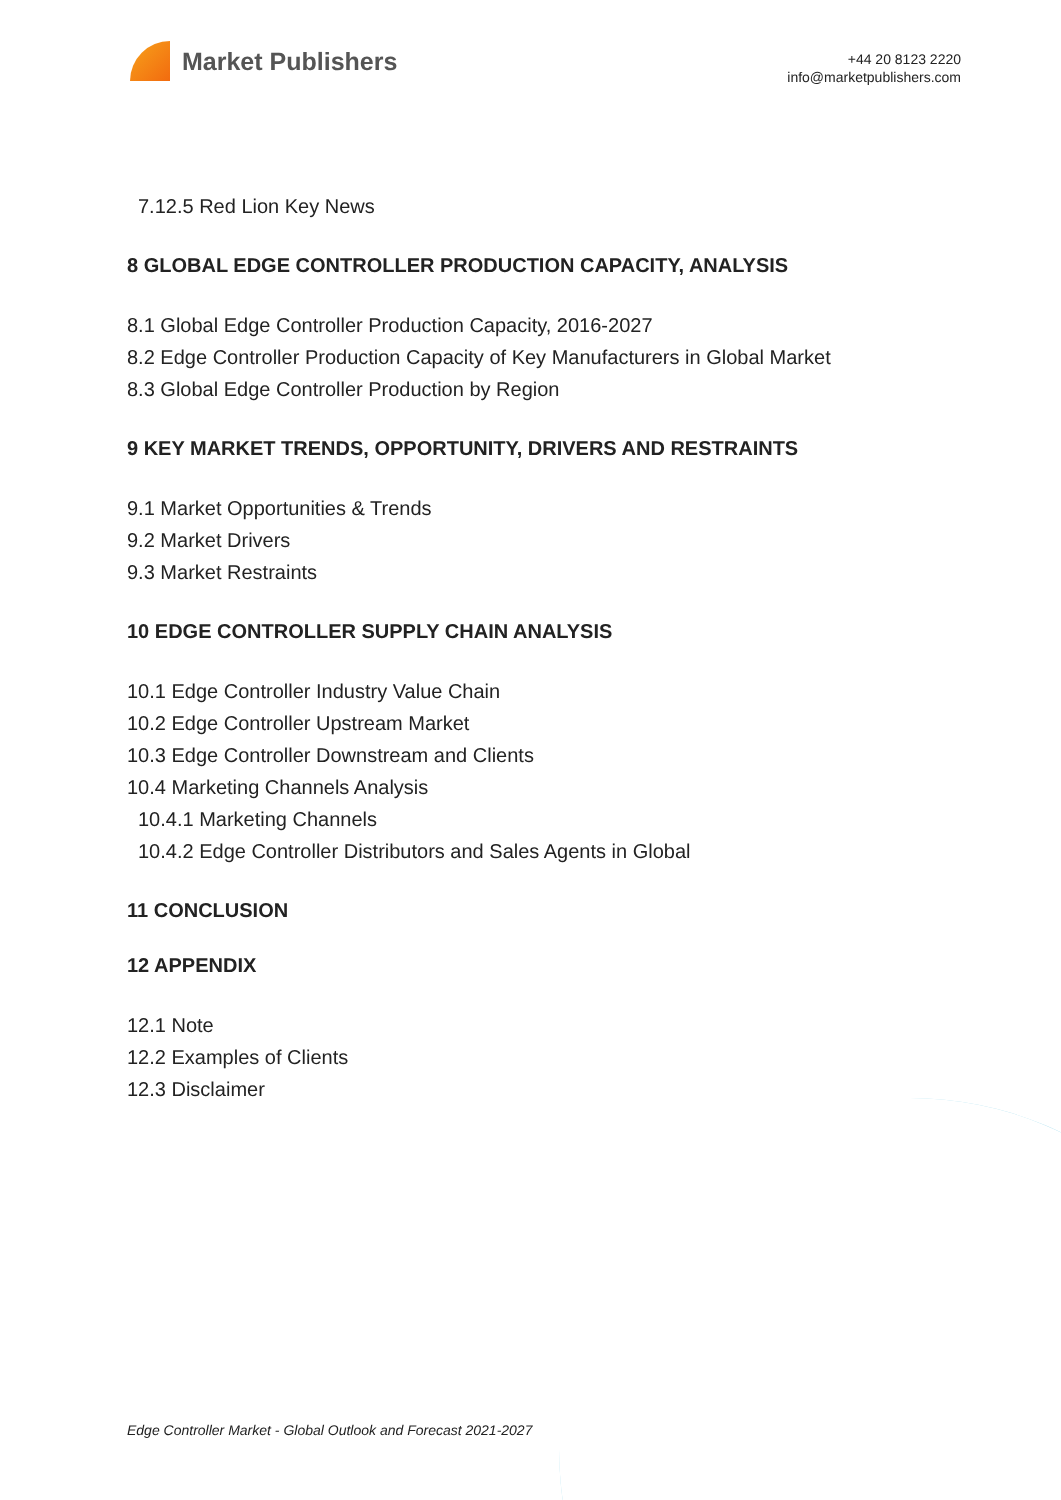Market Publishers
+44 20 8123 2220
info@marketpublishers.com
7.12.5 Red Lion Key News
8 GLOBAL EDGE CONTROLLER PRODUCTION CAPACITY, ANALYSIS
8.1 Global Edge Controller Production Capacity, 2016-2027
8.2 Edge Controller Production Capacity of Key Manufacturers in Global Market
8.3 Global Edge Controller Production by Region
9 KEY MARKET TRENDS, OPPORTUNITY, DRIVERS AND RESTRAINTS
9.1 Market Opportunities & Trends
9.2 Market Drivers
9.3 Market Restraints
10 EDGE CONTROLLER SUPPLY CHAIN ANALYSIS
10.1 Edge Controller Industry Value Chain
10.2 Edge Controller Upstream Market
10.3 Edge Controller Downstream and Clients
10.4 Marketing Channels Analysis
10.4.1 Marketing Channels
10.4.2 Edge Controller Distributors and Sales Agents in Global
11 CONCLUSION
12 APPENDIX
12.1 Note
12.2 Examples of Clients
12.3 Disclaimer
Edge Controller Market - Global Outlook and Forecast 2021-2027